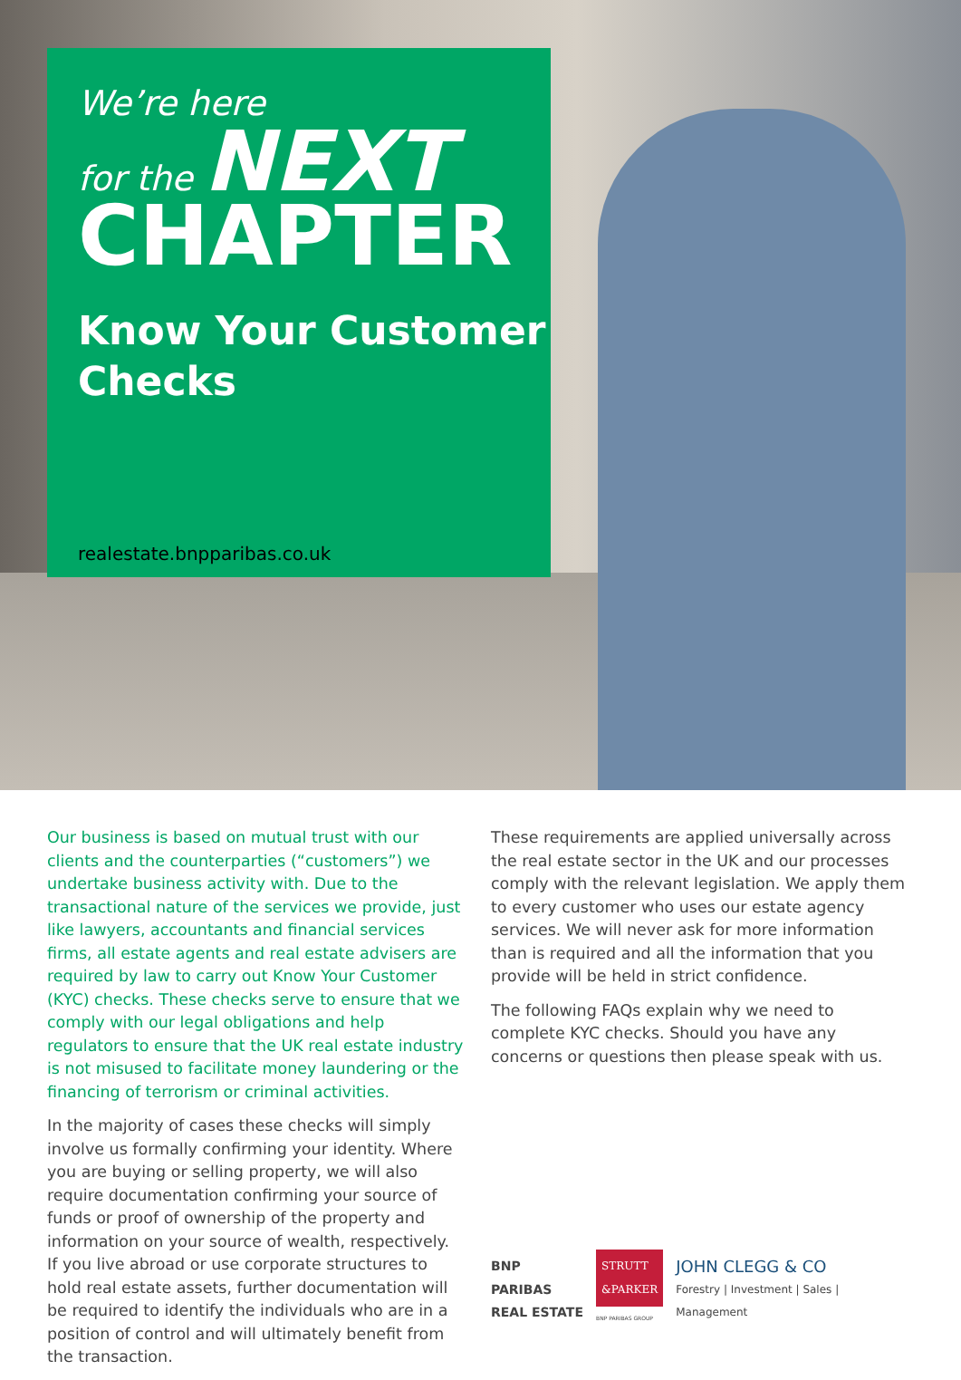We’re here
for the NEXT
CHAPTER
Know Your Customer Checks
realestate.bnpparibas.co.uk
Our business is based on mutual trust with our clients and the counterparties (“customers”) we undertake business activity with. Due to the transactional nature of the services we provide, just like lawyers, accountants and financial services firms, all estate agents and real estate advisers are required by law to carry out Know Your Customer (KYC) checks. These checks serve to ensure that we comply with our legal obligations and help regulators to ensure that the UK real estate industry is not misused to facilitate money laundering or the financing of terrorism or criminal activities.
In the majority of cases these checks will simply involve us formally confirming your identity. Where you are buying or selling property, we will also require documentation confirming your source of funds or proof of ownership of the property and information on your source of wealth, respectively. If you live abroad or use corporate structures to hold real estate assets, further documentation will be required to identify the individuals who are in a position of control and will ultimately benefit from the transaction.
These requirements are applied universally across the real estate sector in the UK and our processes comply with the relevant legislation. We apply them to every customer who uses our estate agency services. We will never ask for more information than is required and all the information that you provide will be held in strict confidence.
The following FAQs explain why we need to complete KYC checks. Should you have any concerns or questions then please speak with us.
BNP PARIBAS
REAL ESTATE
STRUTT
&PARKER
BNP PARIBAS GROUP
JOHN CLEGG & CO
Forestry | Investment | Sales | Management